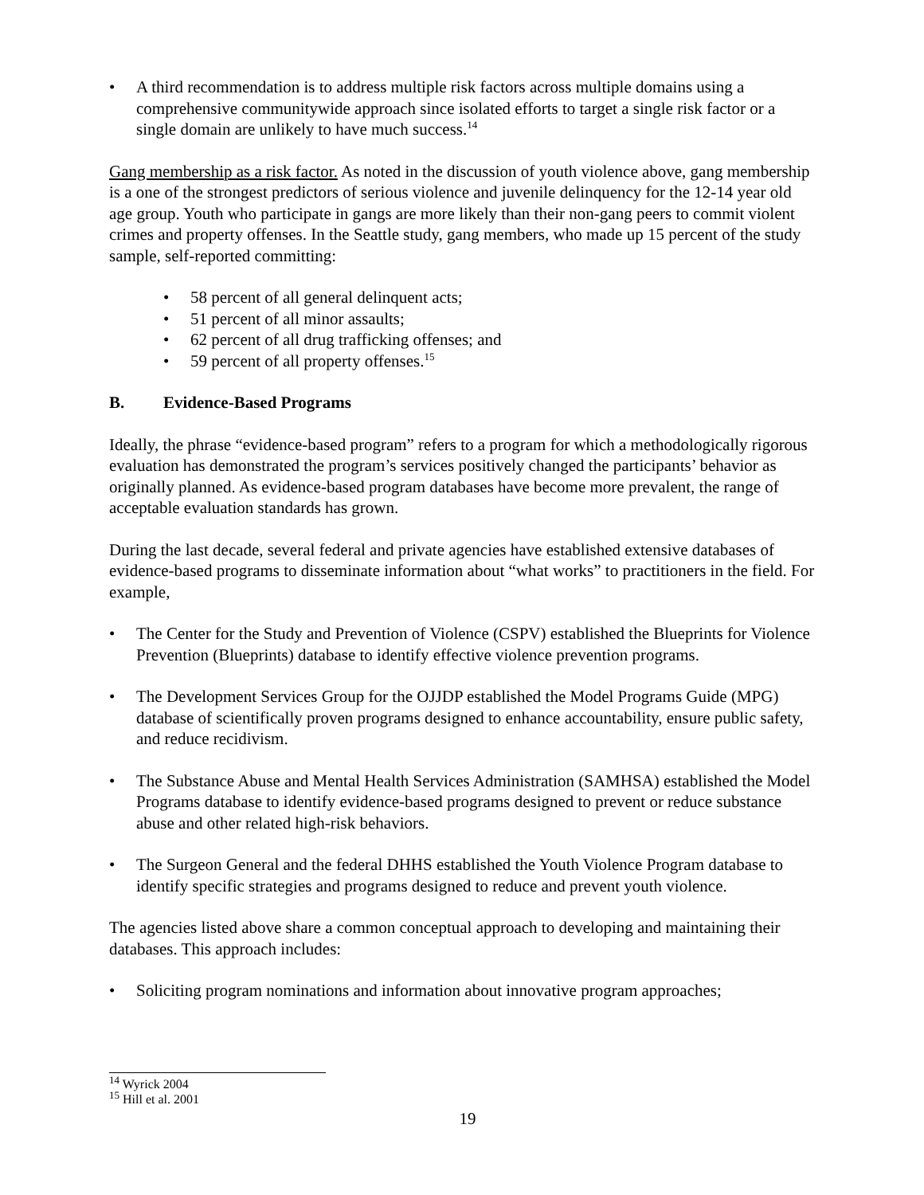• A third recommendation is to address multiple risk factors across multiple domains using a comprehensive communitywide approach since isolated efforts to target a single risk factor or a single domain are unlikely to have much success.<sup>14</sup>
Gang membership as a risk factor. As noted in the discussion of youth violence above, gang membership is a one of the strongest predictors of serious violence and juvenile delinquency for the 12-14 year old age group. Youth who participate in gangs are more likely than their non-gang peers to commit violent crimes and property offenses. In the Seattle study, gang members, who made up 15 percent of the study sample, self-reported committing:
• 58 percent of all general delinquent acts;
• 51 percent of all minor assaults;
• 62 percent of all drug trafficking offenses; and
• 59 percent of all property offenses.<sup>15</sup>
B. Evidence-Based Programs
Ideally, the phrase “evidence-based program” refers to a program for which a methodologically rigorous evaluation has demonstrated the program’s services positively changed the participants’ behavior as originally planned. As evidence-based program databases have become more prevalent, the range of acceptable evaluation standards has grown.
During the last decade, several federal and private agencies have established extensive databases of evidence-based programs to disseminate information about “what works” to practitioners in the field. For example,
• The Center for the Study and Prevention of Violence (CSPV) established the Blueprints for Violence Prevention (Blueprints) database to identify effective violence prevention programs.
• The Development Services Group for the OJJDP established the Model Programs Guide (MPG) database of scientifically proven programs designed to enhance accountability, ensure public safety, and reduce recidivism.
• The Substance Abuse and Mental Health Services Administration (SAMHSA) established the Model Programs database to identify evidence-based programs designed to prevent or reduce substance abuse and other related high-risk behaviors.
• The Surgeon General and the federal DHHS established the Youth Violence Program database to identify specific strategies and programs designed to reduce and prevent youth violence.
The agencies listed above share a common conceptual approach to developing and maintaining their databases. This approach includes:
• Soliciting program nominations and information about innovative program approaches;
<sup>14</sup> Wyrick 2004
<sup>15</sup> Hill et al. 2001
19